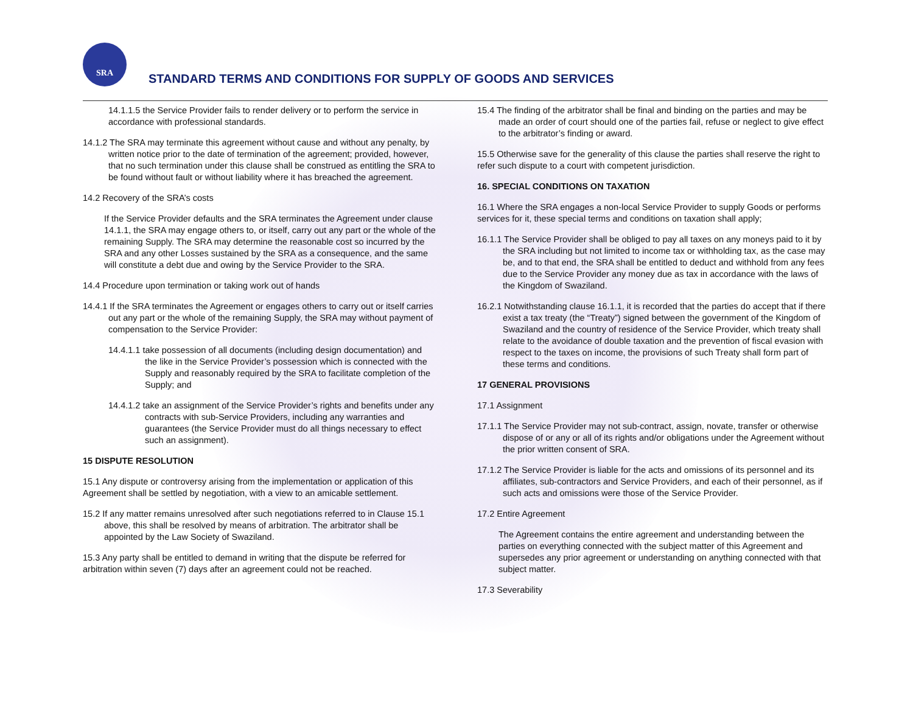SRA
STANDARD TERMS AND CONDITIONS FOR SUPPLY OF GOODS AND SERVICES
14.1.1.5 the Service Provider fails to render delivery or to perform the service in accordance with professional standards.
14.1.2 The SRA may terminate this agreement without cause and without any penalty, by written notice prior to the date of termination of the agreement; provided, however, that no such termination under this clause shall be construed as entitling the SRA to be found without fault or without liability where it has breached the agreement.
14.2 Recovery of the SRA’s costs
If the Service Provider defaults and the SRA terminates the Agreement under clause 14.1.1, the SRA may engage others to, or itself, carry out any part or the whole of the remaining Supply. The SRA may determine the reasonable cost so incurred by the SRA and any other Losses sustained by the SRA as a consequence, and the same will constitute a debt due and owing by the Service Provider to the SRA.
14.4 Procedure upon termination or taking work out of hands
14.4.1 If the SRA terminates the Agreement or engages others to carry out or itself carries out any part or the whole of the remaining Supply, the SRA may without payment of compensation to the Service Provider:
14.4.1.1 take possession of all documents (including design documentation) and the like in the Service Provider’s possession which is connected with the Supply and reasonably required by the SRA to facilitate completion of the Supply; and
14.4.1.2 take an assignment of the Service Provider’s rights and benefits under any contracts with sub-Service Providers, including any warranties and guarantees (the Service Provider must do all things necessary to effect such an assignment).
15 DISPUTE RESOLUTION
15.1 Any dispute or controversy arising from the implementation or application of this Agreement shall be settled by negotiation, with a view to an amicable settlement.
15.2 If any matter remains unresolved after such negotiations referred to in Clause 15.1 above, this shall be resolved by means of arbitration. The arbitrator shall be appointed by the Law Society of Swaziland.
15.3 Any party shall be entitled to demand in writing that the dispute be referred for arbitration within seven (7) days after an agreement could not be reached.
15.4 The finding of the arbitrator shall be final and binding on the parties and may be made an order of court should one of the parties fail, refuse or neglect to give effect to the arbitrator’s finding or award.
15.5 Otherwise save for the generality of this clause the parties shall reserve the right to refer such dispute to a court with competent jurisdiction.
16. SPECIAL CONDITIONS ON TAXATION
16.1 Where the SRA engages a non-local Service Provider to supply Goods or performs services for it, these special terms and conditions on taxation shall apply;
16.1.1 The Service Provider shall be obliged to pay all taxes on any moneys paid to it by the SRA including but not limited to income tax or withholding tax, as the case may be, and to that end, the SRA shall be entitled to deduct and withhold from any fees due to the Service Provider any money due as tax in accordance with the laws of the Kingdom of Swaziland.
16.2.1 Notwithstanding clause 16.1.1, it is recorded that the parties do accept that if there exist a tax treaty (the “Treaty”) signed between the government of the Kingdom of Swaziland and the country of residence of the Service Provider, which treaty shall relate to the avoidance of double taxation and the prevention of fiscal evasion with respect to the taxes on income, the provisions of such Treaty shall form part of these terms and conditions.
17 GENERAL PROVISIONS
17.1 Assignment
17.1.1 The Service Provider may not sub-contract, assign, novate, transfer or otherwise dispose of or any or all of its rights and/or obligations under the Agreement without the prior written consent of SRA.
17.1.2 The Service Provider is liable for the acts and omissions of its personnel and its affiliates, sub-contractors and Service Providers, and each of their personnel, as if such acts and omissions were those of the Service Provider.
17.2 Entire Agreement
The Agreement contains the entire agreement and understanding between the parties on everything connected with the subject matter of this Agreement and supersedes any prior agreement or understanding on anything connected with that subject matter.
17.3 Severability